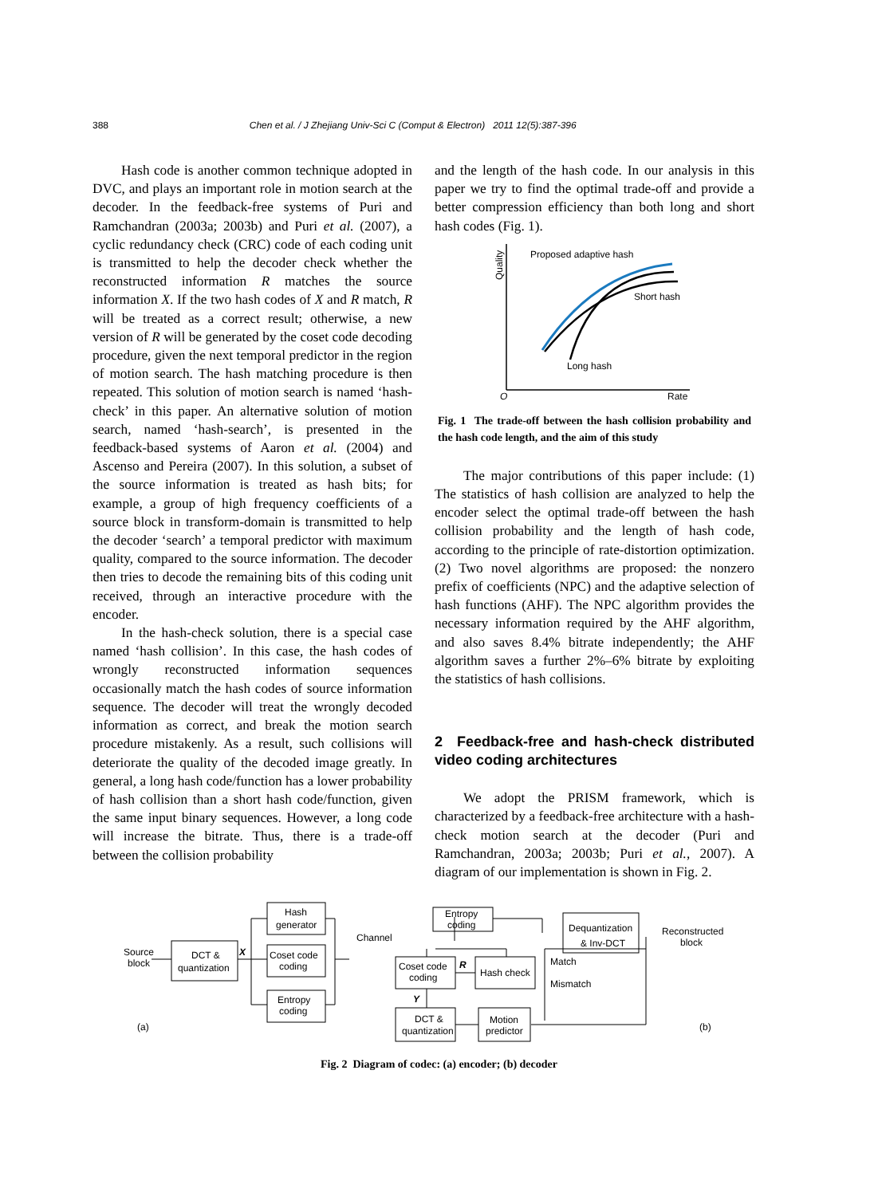388 Chen et al. / J Zhejiang Univ-Sci C (Comput & Electron) 2011 12(5):387-396
Hash code is another common technique adopted in DVC, and plays an important role in motion search at the decoder. In the feedback-free systems of Puri and Ramchandran (2003a; 2003b) and Puri et al. (2007), a cyclic redundancy check (CRC) code of each coding unit is transmitted to help the decoder check whether the reconstructed information R matches the source information X. If the two hash codes of X and R match, R will be treated as a correct result; otherwise, a new version of R will be generated by the coset code decoding procedure, given the next temporal predictor in the region of motion search. The hash matching procedure is then repeated. This solution of motion search is named ‘hash-check’ in this paper. An alternative solution of motion search, named ‘hash-search’, is presented in the feedback-based systems of Aaron et al. (2004) and Ascenso and Pereira (2007). In this solution, a subset of the source information is treated as hash bits; for example, a group of high frequency coefficients of a source block in transform-domain is transmitted to help the decoder ‘search’ a temporal predictor with maximum quality, compared to the source information. The decoder then tries to decode the remaining bits of this coding unit received, through an interactive procedure with the encoder.
In the hash-check solution, there is a special case named ‘hash collision’. In this case, the hash codes of wrongly reconstructed information sequences occasionally match the hash codes of source information sequence. The decoder will treat the wrongly decoded information as correct, and break the motion search procedure mistakenly. As a result, such collisions will deteriorate the quality of the decoded image greatly. In general, a long hash code/function has a lower probability of hash collision than a short hash code/function, given the same input binary sequences. However, a long code will increase the bitrate. Thus, there is a trade-off between the collision probability
and the length of the hash code. In our analysis in this paper we try to find the optimal trade-off and provide a better compression efficiency than both long and short hash codes (Fig. 1).
Quality
O
Rate
Proposed adaptive hash
Short hash
Long hash
Fig. 1 The trade-off between the hash collision probability and the hash code length, and the aim of this study
The major contributions of this paper include: (1) The statistics of hash collision are analyzed to help the encoder select the optimal trade-off between the hash collision probability and the length of hash code, according to the principle of rate-distortion optimization. (2) Two novel algorithms are proposed: the nonzero prefix of coefficients (NPC) and the adaptive selection of hash functions (AHF). The NPC algorithm provides the necessary information required by the AHF algorithm, and also saves 8.4% bitrate independently; the AHF algorithm saves a further 2%–6% bitrate by exploiting the statistics of hash collisions.
2 Feedback-free and hash-check distributed video coding architectures
We adopt the PRISM framework, which is characterized by a feedback-free architecture with a hash-check motion search at the decoder (Puri and Ramchandran, 2003a; 2003b; Puri et al., 2007). A diagram of our implementation is shown in Fig. 2.
Source
block
DCT &
quantization
Hash
generator
Coset code
coding
Entropy
coding
X
Channel
Entropy
coding
Coset code
coding
Hash check
R
Y
Dequantization
& Inv-DCT
Match
Mismatch
Reconstructed
block
DCT &
quantization
Motion
predictor
(a)
(b)
Fig. 2 Diagram of codec: (a) encoder; (b) decoder